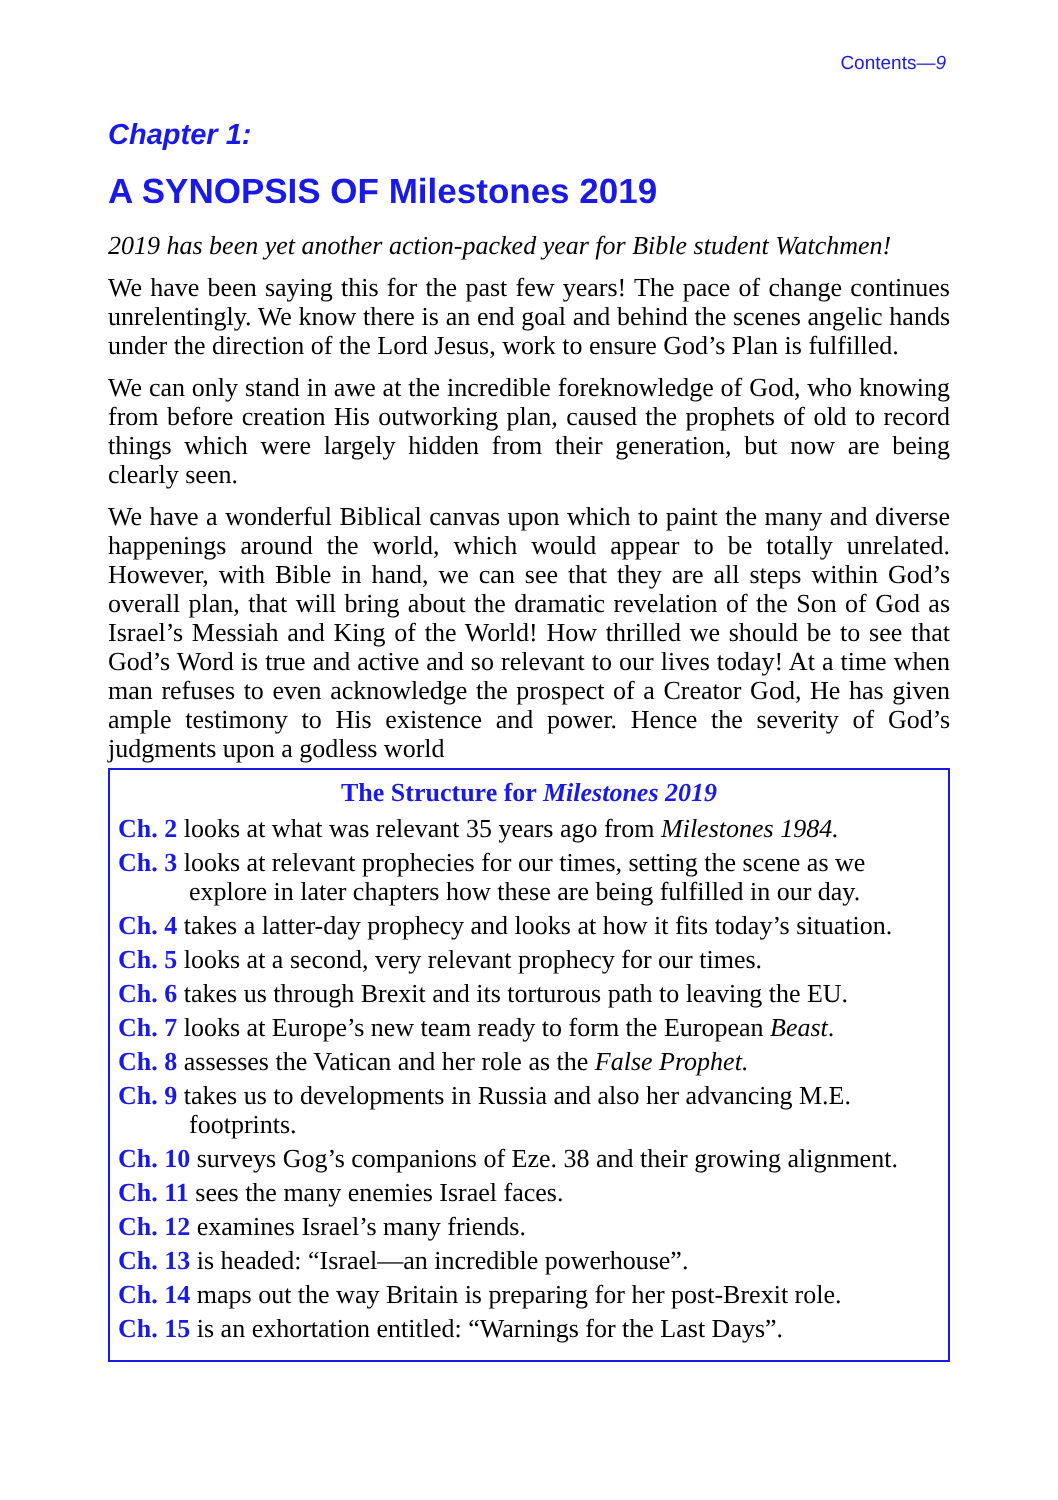Contents—9
Chapter 1:
A SYNOPSIS OF Milestones 2019
2019 has been yet another action-packed year for Bible student Watchmen!
We have been saying this for the past few years! The pace of change continues unrelentingly. We know there is an end goal and behind the scenes angelic hands under the direction of the Lord Jesus, work to ensure God’s Plan is fulfilled.
We can only stand in awe at the incredible foreknowledge of God, who knowing from before creation His outworking plan, caused the prophets of old to record things which were largely hidden from their generation, but now are being clearly seen.
We have a wonderful Biblical canvas upon which to paint the many and diverse happenings around the world, which would appear to be totally unrelated. However, with Bible in hand, we can see that they are all steps within God’s overall plan, that will bring about the dramatic revelation of the Son of God as Israel’s Messiah and King of the World! How thrilled we should be to see that God’s Word is true and active and so relevant to our lives today! At a time when man refuses to even acknowledge the prospect of a Creator God, He has given ample testimony to His existence and power. Hence the severity of God’s judgments upon a godless world
The Structure for Milestones 2019
Ch. 2 looks at what was relevant 35 years ago from Milestones 1984.
Ch. 3 looks at relevant prophecies for our times, setting the scene as we explore in later chapters how these are being fulfilled in our day.
Ch. 4 takes a latter-day prophecy and looks at how it fits today’s situation.
Ch. 5 looks at a second, very relevant prophecy for our times.
Ch. 6 takes us through Brexit and its torturous path to leaving the EU.
Ch. 7 looks at Europe’s new team ready to form the European Beast.
Ch. 8 assesses the Vatican and her role as the False Prophet.
Ch. 9 takes us to developments in Russia and also her advancing M.E. footprints.
Ch. 10 surveys Gog’s companions of Eze. 38 and their growing alignment.
Ch. 11 sees the many enemies Israel faces.
Ch. 12 examines Israel’s many friends.
Ch. 13 is headed: “Israel—an incredible powerhouse”.
Ch. 14 maps out the way Britain is preparing for her post-Brexit role.
Ch. 15 is an exhortation entitled: “Warnings for the Last Days”.